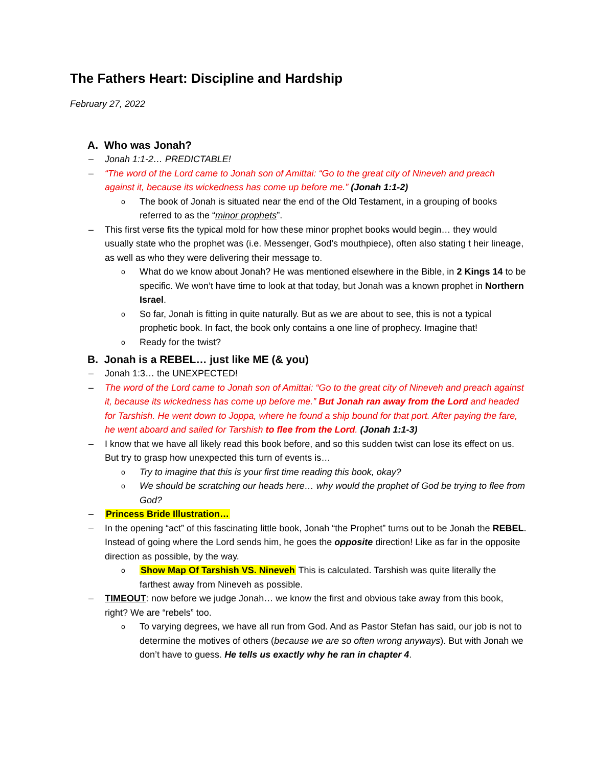The Fathers Heart: Discipline and Hardship
February 27, 2022
A. Who was Jonah?
– Jonah 1:1-2… PREDICTABLE!
– “The word of the Lord came to Jonah son of Amittai: “Go to the great city of Nineveh and preach against it, because its wickedness has come up before me.” (Jonah 1:1-2)
o The book of Jonah is situated near the end of the Old Testament, in a grouping of books referred to as the “minor prophets”.
– This first verse fits the typical mold for how these minor prophet books would begin… they would usually state who the prophet was (i.e. Messenger, God’s mouthpiece), often also stating t heir lineage, as well as who they were delivering their message to.
o What do we know about Jonah? He was mentioned elsewhere in the Bible, in 2 Kings 14 to be specific. We won’t have time to look at that today, but Jonah was a known prophet in Northern Israel.
o So far, Jonah is fitting in quite naturally. But as we are about to see, this is not a typical prophetic book. In fact, the book only contains a one line of prophecy. Imagine that!
o Ready for the twist?
B. Jonah is a REBEL… just like ME (& you)
– Jonah 1:3… the UNEXPECTED!
– The word of the Lord came to Jonah son of Amittai: “Go to the great city of Nineveh and preach against it, because its wickedness has come up before me.” But Jonah ran away from the Lord and headed for Tarshish. He went down to Joppa, where he found a ship bound for that port. After paying the fare, he went aboard and sailed for Tarshish to flee from the Lord. (Jonah 1:1-3)
– I know that we have all likely read this book before, and so this sudden twist can lose its effect on us. But try to grasp how unexpected this turn of events is…
o Try to imagine that this is your first time reading this book, okay?
o We should be scratching our heads here… why would the prophet of God be trying to flee from God?
– Princess Bride Illustration…
– In the opening “act” of this fascinating little book, Jonah “the Prophet” turns out to be Jonah the REBEL. Instead of going where the Lord sends him, he goes the opposite direction! Like as far in the opposite direction as possible, by the way.
o Show Map Of Tarshish VS. Nineveh This is calculated. Tarshish was quite literally the farthest away from Nineveh as possible.
– TIMEOUT: now before we judge Jonah… we know the first and obvious take away from this book, right? We are “rebels” too.
o To varying degrees, we have all run from God. And as Pastor Stefan has said, our job is not to determine the motives of others (because we are so often wrong anyways). But with Jonah we don’t have to guess. He tells us exactly why he ran in chapter 4.